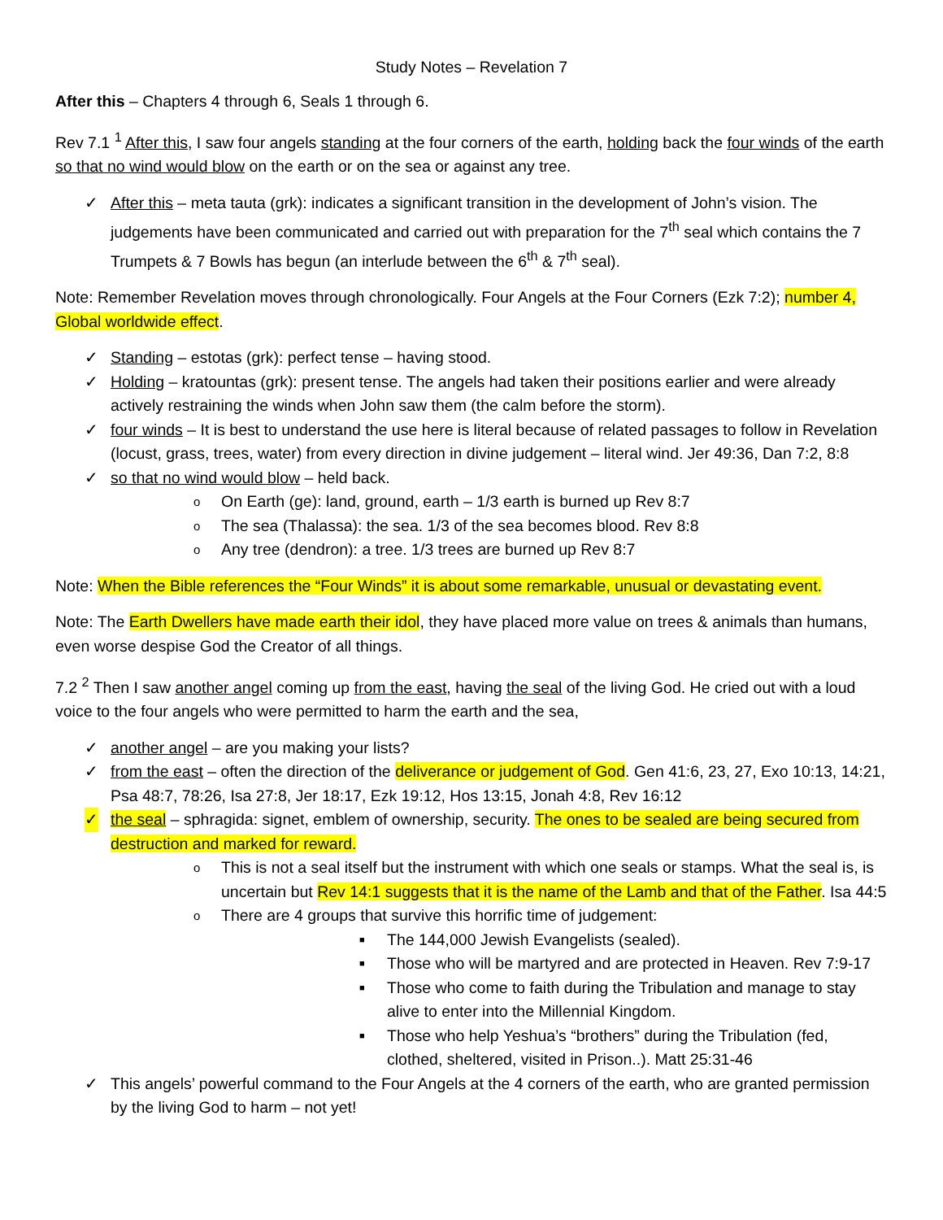Study Notes – Revelation 7
After this – Chapters 4 through 6, Seals 1 through 6.
Rev 7.1 <sup>1</sup> After this, I saw four angels standing at the four corners of the earth, holding back the four winds of the earth so that no wind would blow on the earth or on the sea or against any tree.
✓ After this – meta tauta (grk): indicates a significant transition in the development of John’s vision. The judgements have been communicated and carried out with preparation for the 7<sup>th</sup> seal which contains the 7 Trumpets & 7 Bowls has begun (an interlude between the 6<sup>th</sup> & 7<sup>th</sup> seal).
Note: Remember Revelation moves through chronologically. Four Angels at the Four Corners (Ezk 7:2); number 4, Global worldwide effect.
✓ Standing – estotas (grk): perfect tense – having stood.
✓ Holding – kratountas (grk): present tense. The angels had taken their positions earlier and were already actively restraining the winds when John saw them (the calm before the storm).
✓ four winds – It is best to understand the use here is literal because of related passages to follow in Revelation (locust, grass, trees, water) from every direction in divine judgement – literal wind. Jer 49:36, Dan 7:2, 8:8
✓ so that no wind would blow – held back.
o On Earth (ge): land, ground, earth – 1/3 earth is burned up Rev 8:7
o The sea (Thalassa): the sea. 1/3 of the sea becomes blood. Rev 8:8
o Any tree (dendron): a tree. 1/3 trees are burned up Rev 8:7
Note: When the Bible references the “Four Winds” it is about some remarkable, unusual or devastating event.
Note: The Earth Dwellers have made earth their idol, they have placed more value on trees & animals than humans, even worse despise God the Creator of all things.
7.2 <sup>2</sup> Then I saw another angel coming up from the east, having the seal of the living God. He cried out with a loud voice to the four angels who were permitted to harm the earth and the sea,
✓ another angel – are you making your lists?
✓ from the east – often the direction of the deliverance or judgement of God. Gen 41:6, 23, 27, Exo 10:13, 14:21, Psa 48:7, 78:26, Isa 27:8, Jer 18:17, Ezk 19:12, Hos 13:15, Jonah 4:8, Rev 16:12
✓ the seal – sphragida: signet, emblem of ownership, security. The ones to be sealed are being secured from destruction and marked for reward.
o This is not a seal itself but the instrument with which one seals or stamps. What the seal is, is uncertain but Rev 14:1 suggests that it is the name of the Lamb and that of the Father. Isa 44:5
o There are 4 groups that survive this horrific time of judgement:
■ The 144,000 Jewish Evangelists (sealed).
■ Those who will be martyred and are protected in Heaven. Rev 7:9-17
■ Those who come to faith during the Tribulation and manage to stay alive to enter into the Millennial Kingdom.
■ Those who help Yeshua’s “brothers” during the Tribulation (fed, clothed, sheltered, visited in Prison..). Matt 25:31-46
✓ This angels’ powerful command to the Four Angels at the 4 corners of the earth, who are granted permission by the living God to harm – not yet!